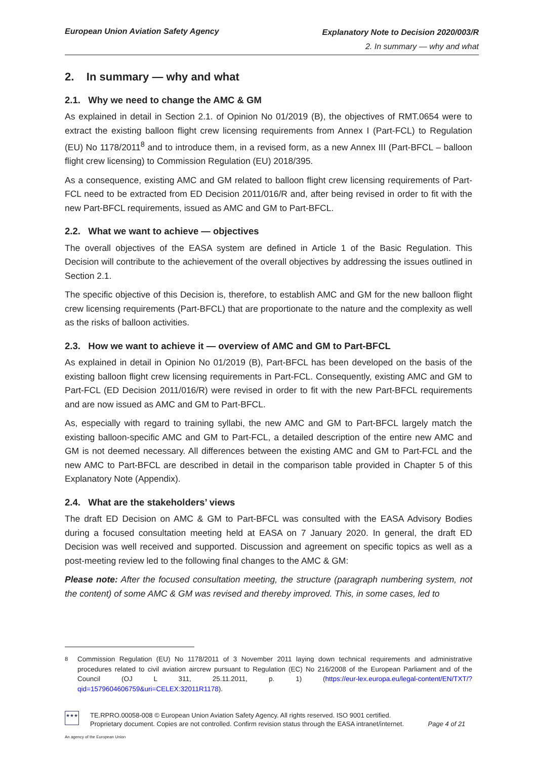European Union Aviation Safety Agency
Explanatory Note to Decision 2020/003/R
2. In summary — why and what
2. In summary — why and what
2.1. Why we need to change the AMC & GM
As explained in detail in Section 2.1. of Opinion No 01/2019 (B), the objectives of RMT.0654 were to extract the existing balloon flight crew licensing requirements from Annex I (Part-FCL) to Regulation (EU) No 1178/2011<sup>8</sup> and to introduce them, in a revised form, as a new Annex III (Part-BFCL – balloon flight crew licensing) to Commission Regulation (EU) 2018/395.
As a consequence, existing AMC and GM related to balloon flight crew licensing requirements of Part-FCL need to be extracted from ED Decision 2011/016/R and, after being revised in order to fit with the new Part-BFCL requirements, issued as AMC and GM to Part-BFCL.
2.2. What we want to achieve — objectives
The overall objectives of the EASA system are defined in Article 1 of the Basic Regulation. This Decision will contribute to the achievement of the overall objectives by addressing the issues outlined in Section 2.1.
The specific objective of this Decision is, therefore, to establish AMC and GM for the new balloon flight crew licensing requirements (Part-BFCL) that are proportionate to the nature and the complexity as well as the risks of balloon activities.
2.3. How we want to achieve it — overview of AMC and GM to Part-BFCL
As explained in detail in Opinion No 01/2019 (B), Part-BFCL has been developed on the basis of the existing balloon flight crew licensing requirements in Part-FCL. Consequently, existing AMC and GM to Part-FCL (ED Decision 2011/016/R) were revised in order to fit with the new Part-BFCL requirements and are now issued as AMC and GM to Part-BFCL.
As, especially with regard to training syllabi, the new AMC and GM to Part-BFCL largely match the existing balloon-specific AMC and GM to Part-FCL, a detailed description of the entire new AMC and GM is not deemed necessary. All differences between the existing AMC and GM to Part-FCL and the new AMC to Part-BFCL are described in detail in the comparison table provided in Chapter 5 of this Explanatory Note (Appendix).
2.4. What are the stakeholders’ views
The draft ED Decision on AMC & GM to Part-BFCL was consulted with the EASA Advisory Bodies during a focused consultation meeting held at EASA on 7 January 2020. In general, the draft ED Decision was well received and supported. Discussion and agreement on specific topics as well as a post-meeting review led to the following final changes to the AMC & GM:
Please note: After the focused consultation meeting, the structure (paragraph numbering system, not the content) of some AMC & GM was revised and thereby improved. This, in some cases, led to
<sup>8</sup> Commission Regulation (EU) No 1178/2011 of 3 November 2011 laying down technical requirements and administrative procedures related to civil aviation aircrew pursuant to Regulation (EC) No 216/2008 of the European Parliament and of the Council (OJ L 311, 25.11.2011, p. 1) (https://eur-lex.europa.eu/legal-content/EN/TXT/?qid=1579604606759&uri=CELEX:32011R1178).
★★★
TE.RPRO.00058-008 © European Union Aviation Safety Agency. All rights reserved. ISO 9001 certified.
Proprietary document. Copies are not controlled. Confirm revision status through the EASA intranet/internet. Page 4 of 21
An agency of the European Union